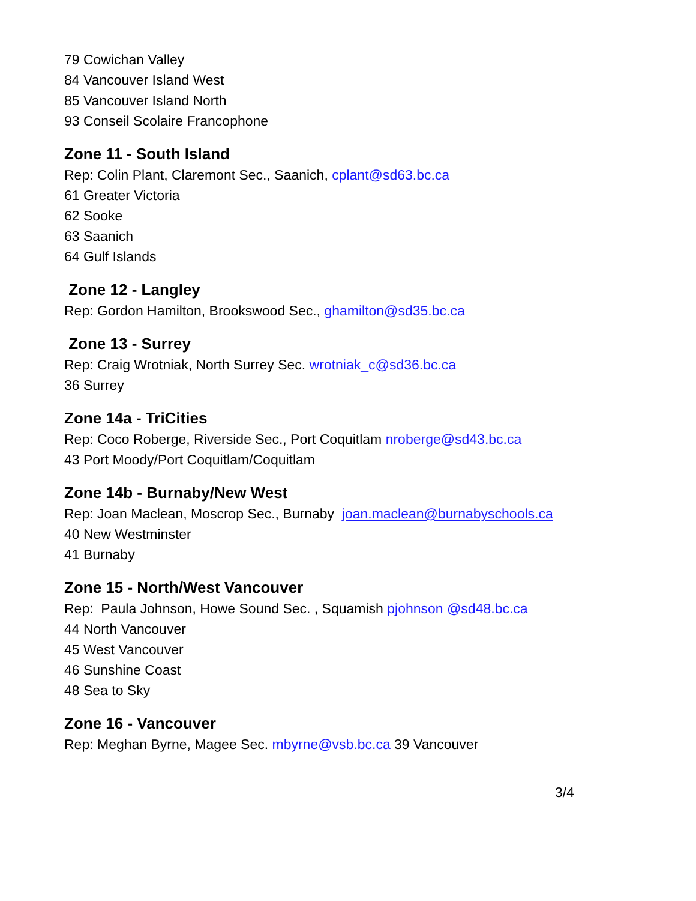79 Cowichan Valley
84 Vancouver Island West
85 Vancouver Island North
93 Conseil Scolaire Francophone
Zone 11 - South Island
Rep: Colin Plant, Claremont Sec., Saanich, cplant@sd63.bc.ca
61 Greater Victoria
62 Sooke
63 Saanich
64 Gulf Islands
Zone 12 - Langley
Rep: Gordon Hamilton, Brookswood Sec., ghamilton@sd35.bc.ca
Zone 13 - Surrey
Rep: Craig Wrotniak, North Surrey Sec. wrotniak_c@sd36.bc.ca
36 Surrey
Zone 14a - TriCities
Rep: Coco Roberge, Riverside Sec., Port Coquitlam nroberge@sd43.bc.ca
43 Port Moody/Port Coquitlam/Coquitlam
Zone 14b - Burnaby/New West
Rep: Joan Maclean, Moscrop Sec., Burnaby joan.maclean@burnabyschools.ca
40 New Westminster
41 Burnaby
Zone 15 - North/West Vancouver
Rep: Paula Johnson, Howe Sound Sec. , Squamish pjohnson @sd48.bc.ca
44 North Vancouver
45 West Vancouver
46 Sunshine Coast
48 Sea to Sky
Zone 16 - Vancouver
Rep: Meghan Byrne, Magee Sec. mbyrne@vsb.bc.ca 39 Vancouver
3/4